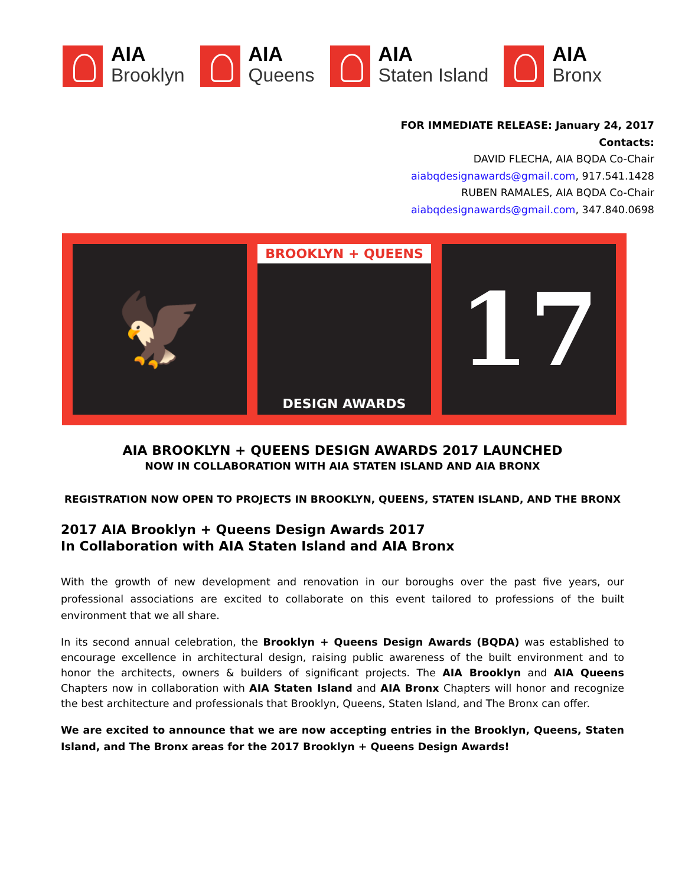AIA
Brooklyn
AIA
Queens
AIA
Staten Island
AIA
Bronx
FOR IMMEDIATE RELEASE: January 24, 2017
Contacts:
DAVID FLECHA, AIA BQDA Co-Chair
aiabqdesignawards@gmail.com, 917.541.1428
RUBEN RAMALES, AIA BQDA Co-Chair
aiabqdesignawards@gmail.com, 347.840.0698
🦅
BROOKLYN + QUEENS
DESIGN AWARDS
17
AIA BROOKLYN + QUEENS DESIGN AWARDS 2017 LAUNCHED
NOW IN COLLABORATION WITH AIA STATEN ISLAND AND AIA BRONX
REGISTRATION NOW OPEN TO PROJECTS IN BROOKLYN, QUEENS, STATEN ISLAND, AND THE BRONX
2017 AIA Brooklyn + Queens Design Awards 2017
In Collaboration with AIA Staten Island and AIA Bronx
With the growth of new development and renovation in our boroughs over the past five years, our professional associations are excited to collaborate on this event tailored to professions of the built environment that we all share.
In its second annual celebration, the Brooklyn + Queens Design Awards (BQDA) was established to encourage excellence in architectural design, raising public awareness of the built environment and to honor the architects, owners & builders of significant projects. The AIA Brooklyn and AIA Queens Chapters now in collaboration with AIA Staten Island and AIA Bronx Chapters will honor and recognize the best architecture and professionals that Brooklyn, Queens, Staten Island, and The Bronx can offer.
We are excited to announce that we are now accepting entries in the Brooklyn, Queens, Staten Island, and The Bronx areas for the 2017 Brooklyn + Queens Design Awards!